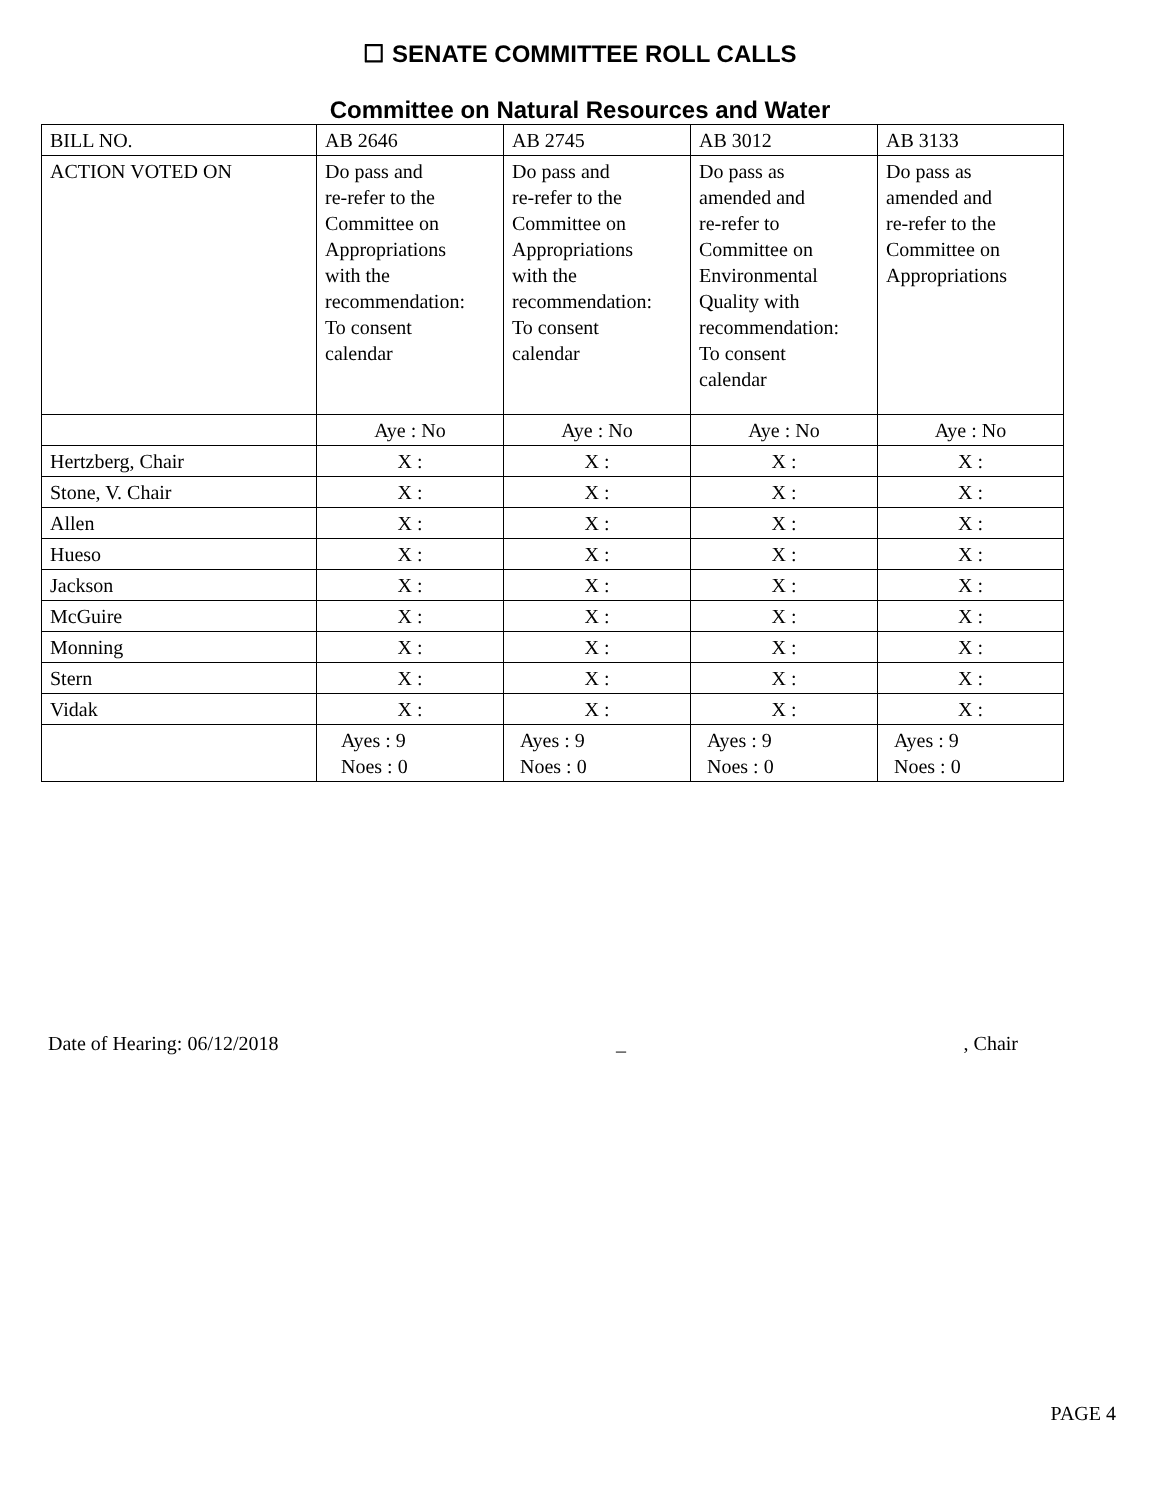☐ SENATE COMMITTEE ROLL CALLS
Committee on Natural Resources and Water
| BILL NO. | AB 2646 | AB 2745 | AB 3012 | AB 3133 |
| ACTION VOTED ON | Do pass and re-refer to the Committee on Appropriations with the recommendation: To consent calendar | Do pass and re-refer to the Committee on Appropriations with the recommendation: To consent calendar | Do pass as amended and re-refer to Committee on Environmental Quality with recommendation: To consent calendar | Do pass as amended and re-refer to the Committee on Appropriations |
| | Aye : No | Aye : No | Aye : No | Aye : No |
| Hertzberg, Chair | X : | X : | X : | X : |
| Stone, V. Chair | X : | X : | X : | X : |
| Allen | X : | X : | X : | X : |
| Hueso | X : | X : | X : | X : |
| Jackson | X : | X : | X : | X : |
| McGuire | X : | X : | X : | X : |
| Monning | X : | X : | X : | X : |
| Stern | X : | X : | X : | X : |
| Vidak | X : | X : | X : | X : |
| | Ayes : 9 Noes : 0 | Ayes : 9 Noes : 0 | Ayes : 9 Noes : 0 | Ayes : 9 Noes : 0 |
Date of Hearing: 06/12/2018 _, Chair
PAGE 4